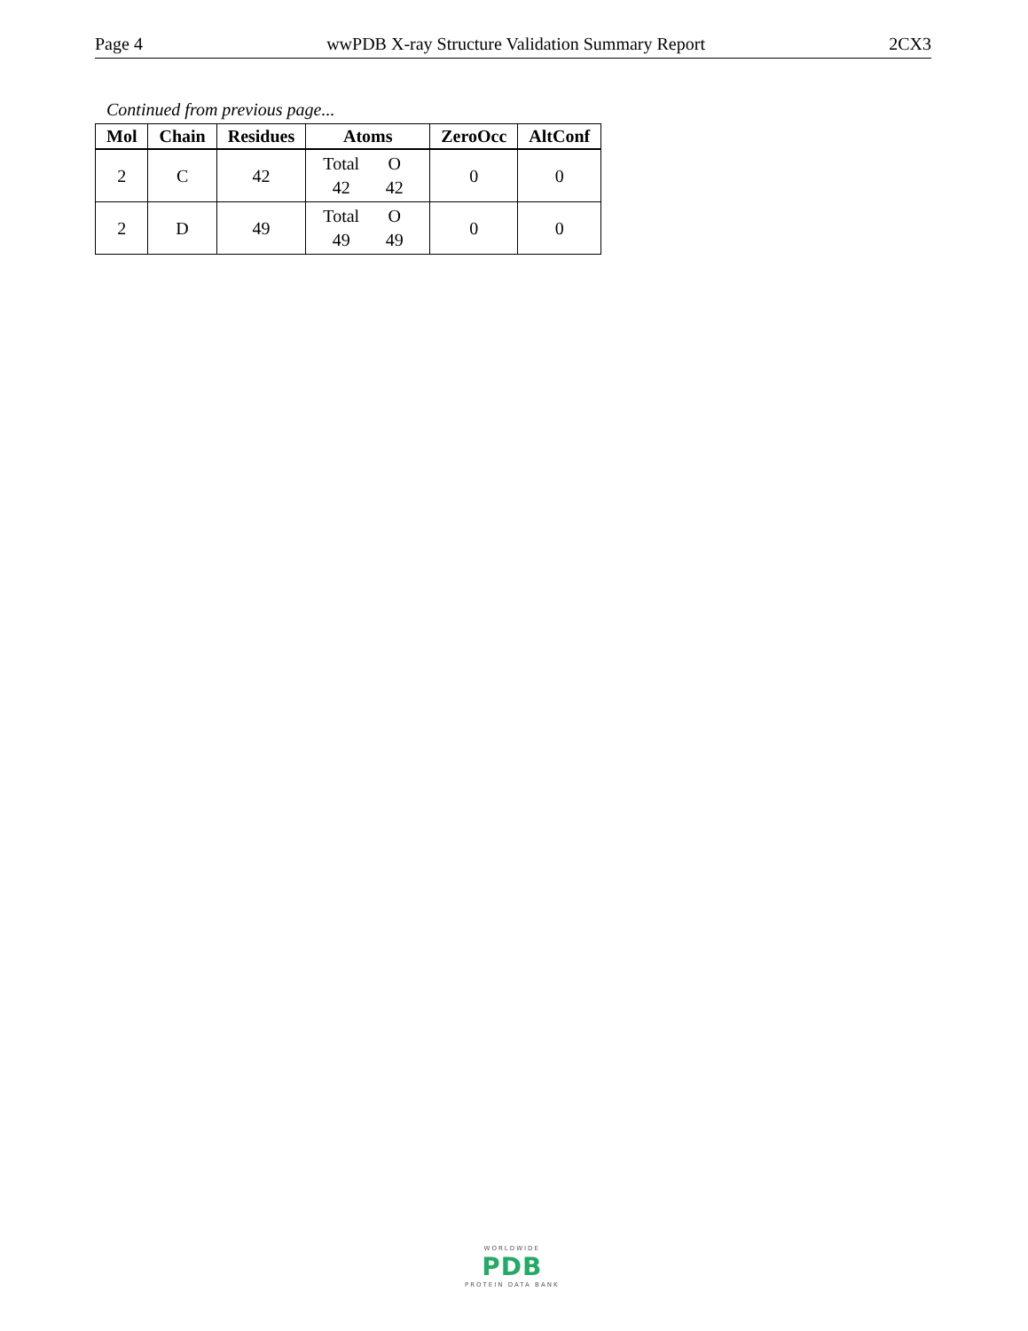Page 4 wwPDB X-ray Structure Validation Summary Report 2CX3
Continued from previous page...
| Mol | Chain | Residues | Atoms | ZeroOcc | AltConf |
| --- | --- | --- | --- | --- | --- |
| 2 | C | 42 | Total O 42 42 | 0 | 0 |
| 2 | D | 49 | Total O 49 49 | 0 | 0 |
WORLDWIDE
PDB
PROTEIN DATA BANK